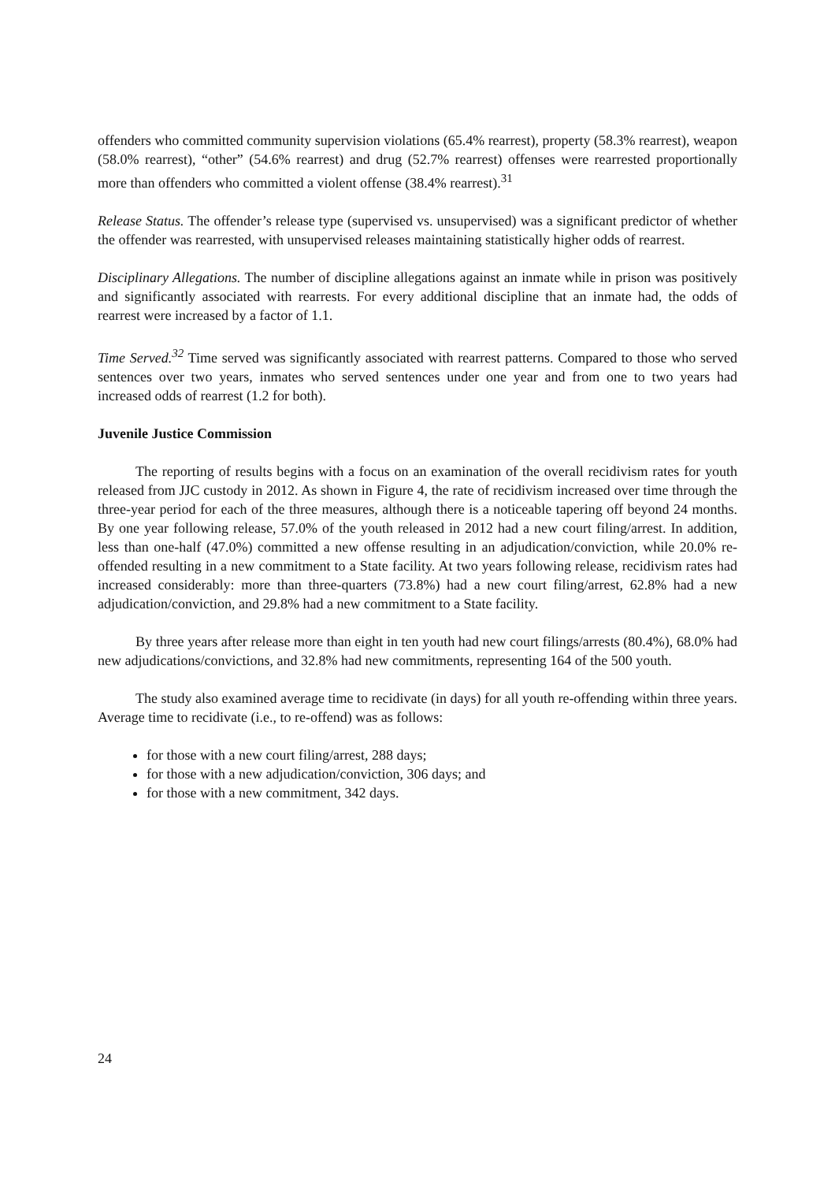offenders who committed community supervision violations (65.4% rearrest), property (58.3% rearrest), weapon (58.0% rearrest), “other” (54.6% rearrest) and drug (52.7% rearrest) offenses were rearrested proportionally more than offenders who committed a violent offense (38.4% rearrest).<sup>31</sup>
Release Status. The offender’s release type (supervised vs. unsupervised) was a significant predictor of whether the offender was rearrested, with unsupervised releases maintaining statistically higher odds of rearrest.
Disciplinary Allegations. The number of discipline allegations against an inmate while in prison was positively and significantly associated with rearrests. For every additional discipline that an inmate had, the odds of rearrest were increased by a factor of 1.1.
Time Served.<sup>32</sup> Time served was significantly associated with rearrest patterns. Compared to those who served sentences over two years, inmates who served sentences under one year and from one to two years had increased odds of rearrest (1.2 for both).
Juvenile Justice Commission
The reporting of results begins with a focus on an examination of the overall recidivism rates for youth released from JJC custody in 2012. As shown in Figure 4, the rate of recidivism increased over time through the three-year period for each of the three measures, although there is a noticeable tapering off beyond 24 months. By one year following release, 57.0% of the youth released in 2012 had a new court filing/arrest. In addition, less than one-half (47.0%) committed a new offense resulting in an adjudication/conviction, while 20.0% re-offended resulting in a new commitment to a State facility. At two years following release, recidivism rates had increased considerably: more than three-quarters (73.8%) had a new court filing/arrest, 62.8% had a new adjudication/conviction, and 29.8% had a new commitment to a State facility.
By three years after release more than eight in ten youth had new court filings/arrests (80.4%), 68.0% had new adjudications/convictions, and 32.8% had new commitments, representing 164 of the 500 youth.
The study also examined average time to recidivate (in days) for all youth re-offending within three years. Average time to recidivate (i.e., to re-offend) was as follows:
for those with a new court filing/arrest, 288 days;
for those with a new adjudication/conviction, 306 days; and
for those with a new commitment, 342 days.
24